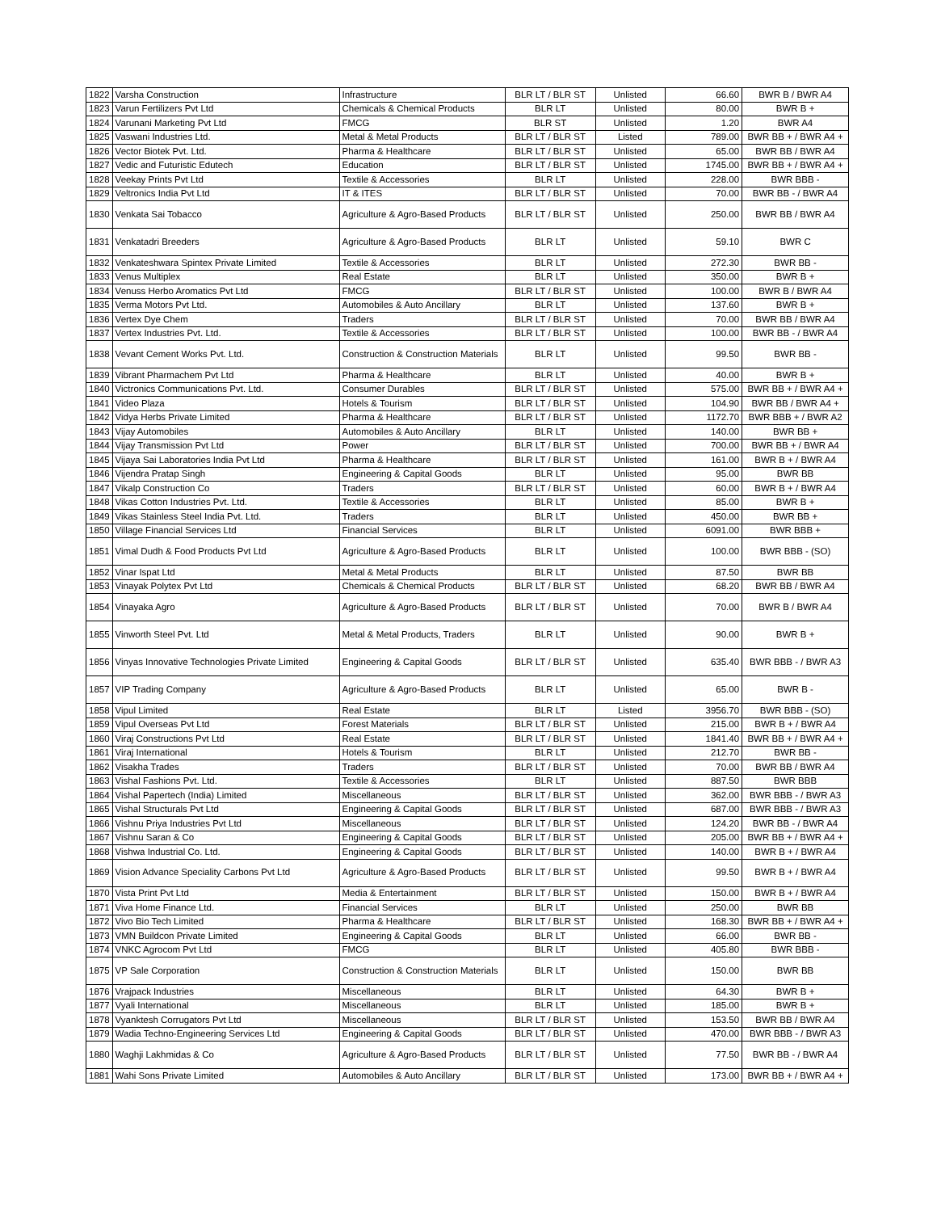| 1822 | Varsha Construction | Infrastructure | BLR LT / BLR ST | Unlisted | 66.60 | BWR B / BWR A4 |
| 1823 | Varun Fertilizers Pvt Ltd | Chemicals & Chemical Products | BLR LT | Unlisted | 80.00 | BWR B + |
| 1824 | Varunani Marketing Pvt Ltd | FMCG | BLR ST | Unlisted | 1.20 | BWR A4 |
| 1825 | Vaswani Industries Ltd. | Metal & Metal Products | BLR LT / BLR ST | Listed | 789.00 | BWR BB + / BWR A4 + |
| 1826 | Vector Biotek Pvt. Ltd. | Pharma & Healthcare | BLR LT / BLR ST | Unlisted | 65.00 | BWR BB / BWR A4 |
| 1827 | Vedic and Futuristic Edutech | Education | BLR LT / BLR ST | Unlisted | 1745.00 | BWR BB + / BWR A4 + |
| 1828 | Veekay Prints Pvt Ltd | Textile & Accessories | BLR LT | Unlisted | 228.00 | BWR BBB - |
| 1829 | Veltronics India Pvt Ltd | IT & ITES | BLR LT / BLR ST | Unlisted | 70.00 | BWR BB - / BWR A4 |
| 1830 | Venkata Sai Tobacco | Agriculture & Agro-Based Products | BLR LT / BLR ST | Unlisted | 250.00 | BWR BB / BWR A4 |
| 1831 | Venkatadri Breeders | Agriculture & Agro-Based Products | BLR LT | Unlisted | 59.10 | BWR C |
| 1832 | Venkateshwara Spintex Private Limited | Textile & Accessories | BLR LT | Unlisted | 272.30 | BWR BB - |
| 1833 | Venus Multiplex | Real Estate | BLR LT | Unlisted | 350.00 | BWR B + |
| 1834 | Venuss Herbo Aromatics Pvt Ltd | FMCG | BLR LT / BLR ST | Unlisted | 100.00 | BWR B / BWR A4 |
| 1835 | Verma Motors Pvt Ltd. | Automobiles & Auto Ancillary | BLR LT | Unlisted | 137.60 | BWR B + |
| 1836 | Vertex Dye Chem | Traders | BLR LT / BLR ST | Unlisted | 70.00 | BWR BB / BWR A4 |
| 1837 | Vertex Industries Pvt. Ltd. | Textile & Accessories | BLR LT / BLR ST | Unlisted | 100.00 | BWR BB - / BWR A4 |
| 1838 | Vevant Cement Works Pvt. Ltd. | Construction & Construction Materials | BLR LT | Unlisted | 99.50 | BWR BB - |
| 1839 | Vibrant Pharmachem Pvt Ltd | Pharma & Healthcare | BLR LT | Unlisted | 40.00 | BWR B + |
| 1840 | Victronics Communications Pvt. Ltd. | Consumer Durables | BLR LT / BLR ST | Unlisted | 575.00 | BWR BB + / BWR A4 + |
| 1841 | Video Plaza | Hotels & Tourism | BLR LT / BLR ST | Unlisted | 104.90 | BWR BB / BWR A4 + |
| 1842 | Vidya Herbs Private Limited | Pharma & Healthcare | BLR LT / BLR ST | Unlisted | 1172.70 | BWR BBB + / BWR A2 |
| 1843 | Vijay Automobiles | Automobiles & Auto Ancillary | BLR LT | Unlisted | 140.00 | BWR BB + |
| 1844 | Vijay Transmission Pvt Ltd | Power | BLR LT / BLR ST | Unlisted | 700.00 | BWR BB + / BWR A4 |
| 1845 | Vijaya Sai Laboratories India Pvt Ltd | Pharma & Healthcare | BLR LT / BLR ST | Unlisted | 161.00 | BWR B + / BWR A4 |
| 1846 | Vijendra Pratap Singh | Engineering & Capital Goods | BLR LT | Unlisted | 95.00 | BWR BB |
| 1847 | Vikalp Construction Co | Traders | BLR LT / BLR ST | Unlisted | 60.00 | BWR B + / BWR A4 |
| 1848 | Vikas Cotton Industries Pvt. Ltd. | Textile & Accessories | BLR LT | Unlisted | 85.00 | BWR B + |
| 1849 | Vikas Stainless Steel India Pvt. Ltd. | Traders | BLR LT | Unlisted | 450.00 | BWR BB + |
| 1850 | Village Financial Services Ltd | Financial Services | BLR LT | Unlisted | 6091.00 | BWR BBB + |
| 1851 | Vimal Dudh & Food Products Pvt Ltd | Agriculture & Agro-Based Products | BLR LT | Unlisted | 100.00 | BWR BBB - (SO) |
| 1852 | Vinar Ispat Ltd | Metal & Metal Products | BLR LT | Unlisted | 87.50 | BWR BB |
| 1853 | Vinayak Polytex Pvt Ltd | Chemicals & Chemical Products | BLR LT / BLR ST | Unlisted | 68.20 | BWR BB / BWR A4 |
| 1854 | Vinayaka Agro | Agriculture & Agro-Based Products | BLR LT / BLR ST | Unlisted | 70.00 | BWR B / BWR A4 |
| 1855 | Vinworth Steel Pvt. Ltd | Metal & Metal Products, Traders | BLR LT | Unlisted | 90.00 | BWR B + |
| 1856 | Vinyas Innovative Technologies Private Limited | Engineering & Capital Goods | BLR LT / BLR ST | Unlisted | 635.40 | BWR BBB - / BWR A3 |
| 1857 | VIP Trading Company | Agriculture & Agro-Based Products | BLR LT | Unlisted | 65.00 | BWR B - |
| 1858 | Vipul Limited | Real Estate | BLR LT | Listed | 3956.70 | BWR BBB - (SO) |
| 1859 | Vipul Overseas Pvt Ltd | Forest Materials | BLR LT / BLR ST | Unlisted | 215.00 | BWR B + / BWR A4 |
| 1860 | Viraj Constructions Pvt Ltd | Real Estate | BLR LT / BLR ST | Unlisted | 1841.40 | BWR BB + / BWR A4 + |
| 1861 | Viraj International | Hotels & Tourism | BLR LT | Unlisted | 212.70 | BWR BB - |
| 1862 | Visakha Trades | Traders | BLR LT / BLR ST | Unlisted | 70.00 | BWR BB / BWR A4 |
| 1863 | Vishal Fashions Pvt. Ltd. | Textile & Accessories | BLR LT | Unlisted | 887.50 | BWR BBB |
| 1864 | Vishal Papertech (India) Limited | Miscellaneous | BLR LT / BLR ST | Unlisted | 362.00 | BWR BBB - / BWR A3 |
| 1865 | Vishal Structurals Pvt Ltd | Engineering & Capital Goods | BLR LT / BLR ST | Unlisted | 687.00 | BWR BBB - / BWR A3 |
| 1866 | Vishnu Priya Industries Pvt Ltd | Miscellaneous | BLR LT / BLR ST | Unlisted | 124.20 | BWR BB - / BWR A4 |
| 1867 | Vishnu Saran & Co | Engineering & Capital Goods | BLR LT / BLR ST | Unlisted | 205.00 | BWR BB + / BWR A4 + |
| 1868 | Vishwa Industrial Co. Ltd. | Engineering & Capital Goods | BLR LT / BLR ST | Unlisted | 140.00 | BWR B + / BWR A4 |
| 1869 | Vision Advance Speciality Carbons Pvt Ltd | Agriculture & Agro-Based Products | BLR LT / BLR ST | Unlisted | 99.50 | BWR B + / BWR A4 |
| 1870 | Vista Print Pvt Ltd | Media & Entertainment | BLR LT / BLR ST | Unlisted | 150.00 | BWR B + / BWR A4 |
| 1871 | Viva Home Finance Ltd. | Financial Services | BLR LT | Unlisted | 250.00 | BWR BB |
| 1872 | Vivo Bio Tech Limited | Pharma & Healthcare | BLR LT / BLR ST | Unlisted | 168.30 | BWR BB + / BWR A4 + |
| 1873 | VMN Buildcon Private Limited | Engineering & Capital Goods | BLR LT | Unlisted | 66.00 | BWR BB - |
| 1874 | VNKC Agrocom Pvt Ltd | FMCG | BLR LT | Unlisted | 405.80 | BWR BBB - |
| 1875 | VP Sale Corporation | Construction & Construction Materials | BLR LT | Unlisted | 150.00 | BWR BB |
| 1876 | Vrajpack Industries | Miscellaneous | BLR LT | Unlisted | 64.30 | BWR B + |
| 1877 | Vyali International | Miscellaneous | BLR LT | Unlisted | 185.00 | BWR B + |
| 1878 | Vyanktesh Corrugators Pvt Ltd | Miscellaneous | BLR LT / BLR ST | Unlisted | 153.50 | BWR BB / BWR A4 |
| 1879 | Wadia Techno-Engineering Services Ltd | Engineering & Capital Goods | BLR LT / BLR ST | Unlisted | 470.00 | BWR BBB - / BWR A3 |
| 1880 | Waghji Lakhmidas & Co | Agriculture & Agro-Based Products | BLR LT / BLR ST | Unlisted | 77.50 | BWR BB - / BWR A4 |
| 1881 | Wahi Sons Private Limited | Automobiles & Auto Ancillary | BLR LT / BLR ST | Unlisted | 173.00 | BWR BB + / BWR A4 + |